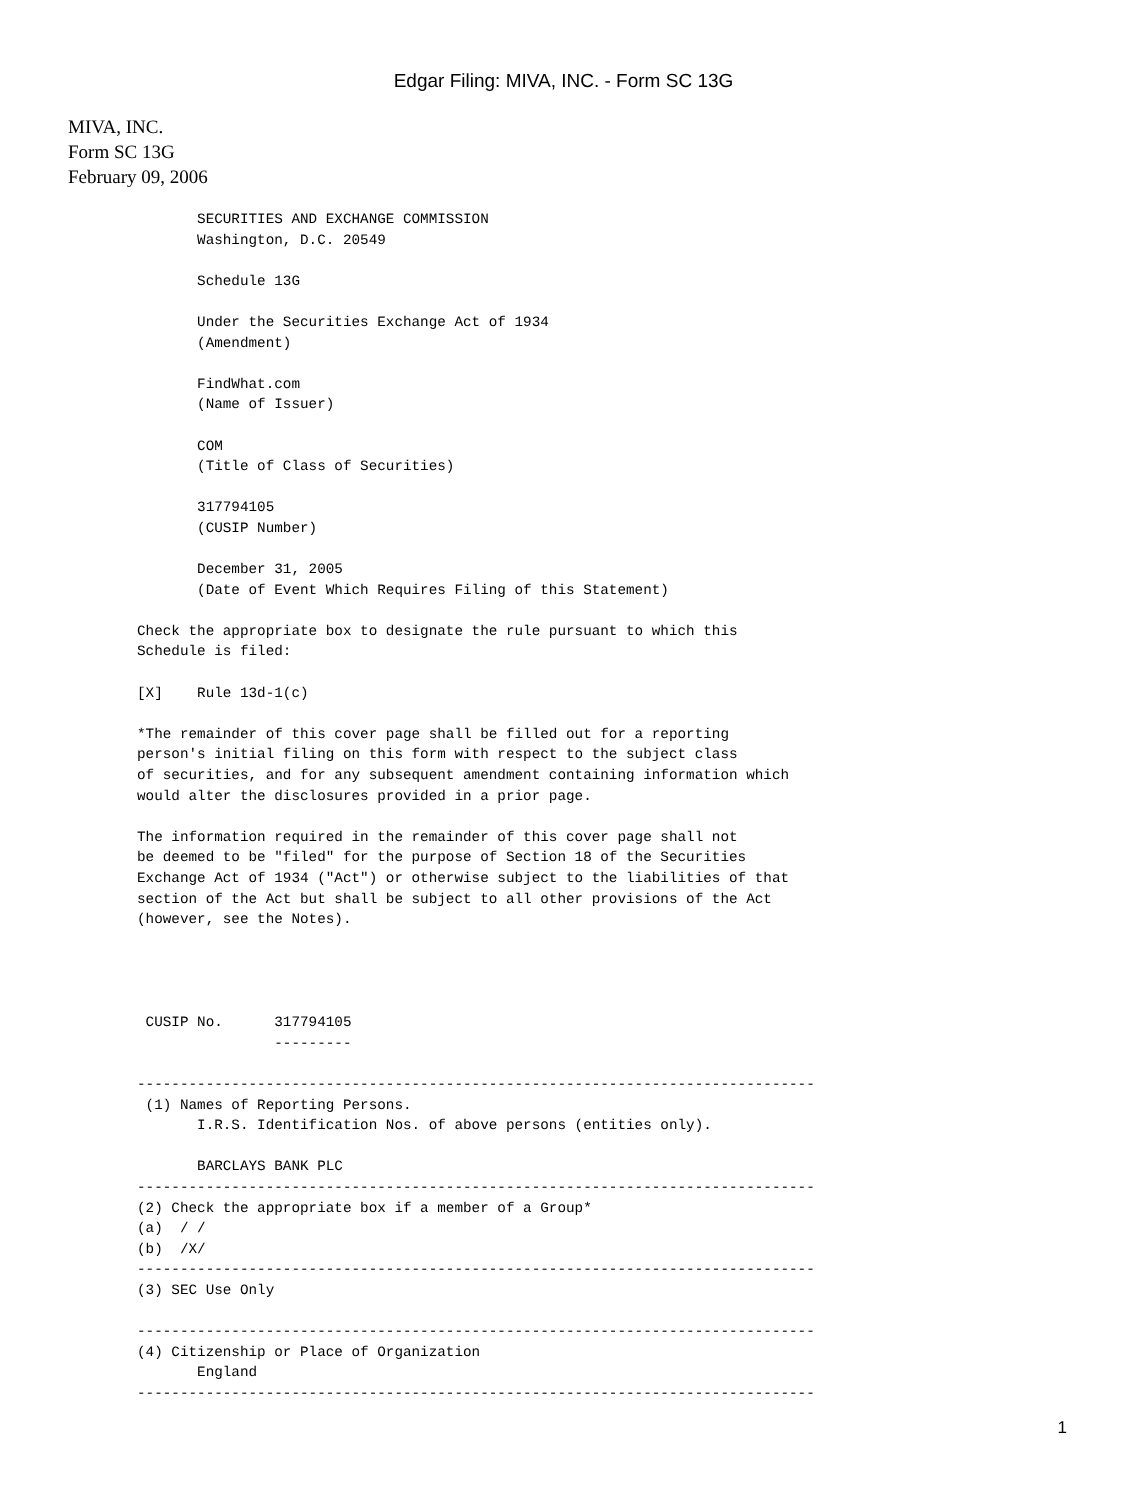Edgar Filing: MIVA, INC. - Form SC 13G
MIVA, INC.
Form SC 13G
February 09, 2006
       SECURITIES AND EXCHANGE COMMISSION
       Washington, D.C. 20549

       Schedule 13G

       Under the Securities Exchange Act of 1934
       (Amendment)

       FindWhat.com
       (Name of Issuer)

       COM
       (Title of Class of Securities)

       317794105
       (CUSIP Number)

       December 31, 2005
       (Date of Event Which Requires Filing of this Statement)

Check the appropriate box to designate the rule pursuant to which this
Schedule is filed:

[X]    Rule 13d-1(c)

*The remainder of this cover page shall be filled out for a reporting
person's initial filing on this form with respect to the subject class
of securities, and for any subsequent amendment containing information which
would alter the disclosures provided in a prior page.

The information required in the remainder of this cover page shall not
be deemed to be "filed" for the purpose of Section 18 of the Securities
Exchange Act of 1934 ("Act") or otherwise subject to the liabilities of that
section of the Act but shall be subject to all other provisions of the Act
(however, see the Notes).




 CUSIP No.      317794105
                ---------

-------------------------------------------------------------------------------
 (1) Names of Reporting Persons.
       I.R.S. Identification Nos. of above persons (entities only).

       BARCLAYS BANK PLC
-------------------------------------------------------------------------------
(2) Check the appropriate box if a member of a Group*
(a)  / /
(b)  /X/
-------------------------------------------------------------------------------
(3) SEC Use Only

-------------------------------------------------------------------------------
(4) Citizenship or Place of Organization
       England
-------------------------------------------------------------------------------
1